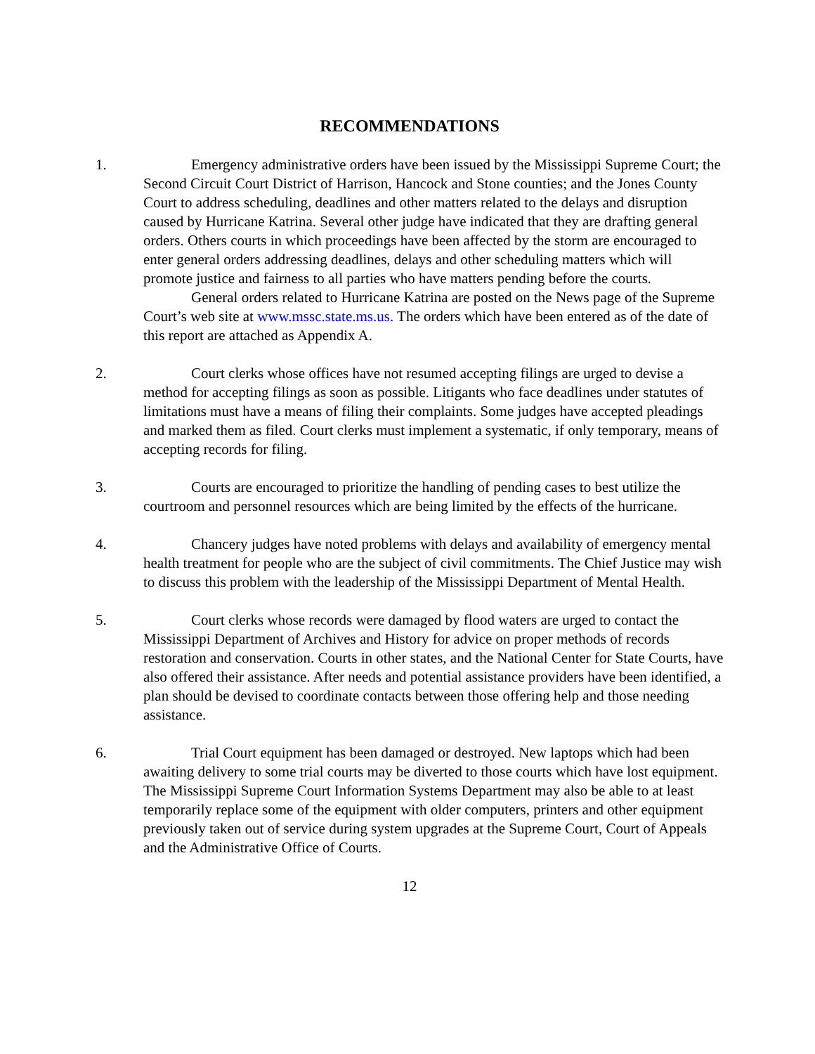RECOMMENDATIONS
1. Emergency administrative orders have been issued by the Mississippi Supreme Court; the Second Circuit Court District of Harrison, Hancock and Stone counties; and the Jones County Court to address scheduling, deadlines and other matters related to the delays and disruption caused by Hurricane Katrina. Several other judge have indicated that they are drafting general orders. Others courts in which proceedings have been affected by the storm are encouraged to enter general orders addressing deadlines, delays and other scheduling matters which will promote justice and fairness to all parties who have matters pending before the courts.
General orders related to Hurricane Katrina are posted on the News page of the Supreme Court’s web site at www.mssc.state.ms.us. The orders which have been entered as of the date of this report are attached as Appendix A.
2. Court clerks whose offices have not resumed accepting filings are urged to devise a method for accepting filings as soon as possible. Litigants who face deadlines under statutes of limitations must have a means of filing their complaints. Some judges have accepted pleadings and marked them as filed. Court clerks must implement a systematic, if only temporary, means of accepting records for filing.
3. Courts are encouraged to prioritize the handling of pending cases to best utilize the courtroom and personnel resources which are being limited by the effects of the hurricane.
4. Chancery judges have noted problems with delays and availability of emergency mental health treatment for people who are the subject of civil commitments. The Chief Justice may wish to discuss this problem with the leadership of the Mississippi Department of Mental Health.
5. Court clerks whose records were damaged by flood waters are urged to contact the Mississippi Department of Archives and History for advice on proper methods of records restoration and conservation. Courts in other states, and the National Center for State Courts, have also offered their assistance. After needs and potential assistance providers have been identified, a plan should be devised to coordinate contacts between those offering help and those needing assistance.
6. Trial Court equipment has been damaged or destroyed. New laptops which had been awaiting delivery to some trial courts may be diverted to those courts which have lost equipment. The Mississippi Supreme Court Information Systems Department may also be able to at least temporarily replace some of the equipment with older computers, printers and other equipment previously taken out of service during system upgrades at the Supreme Court, Court of Appeals and the Administrative Office of Courts.
12